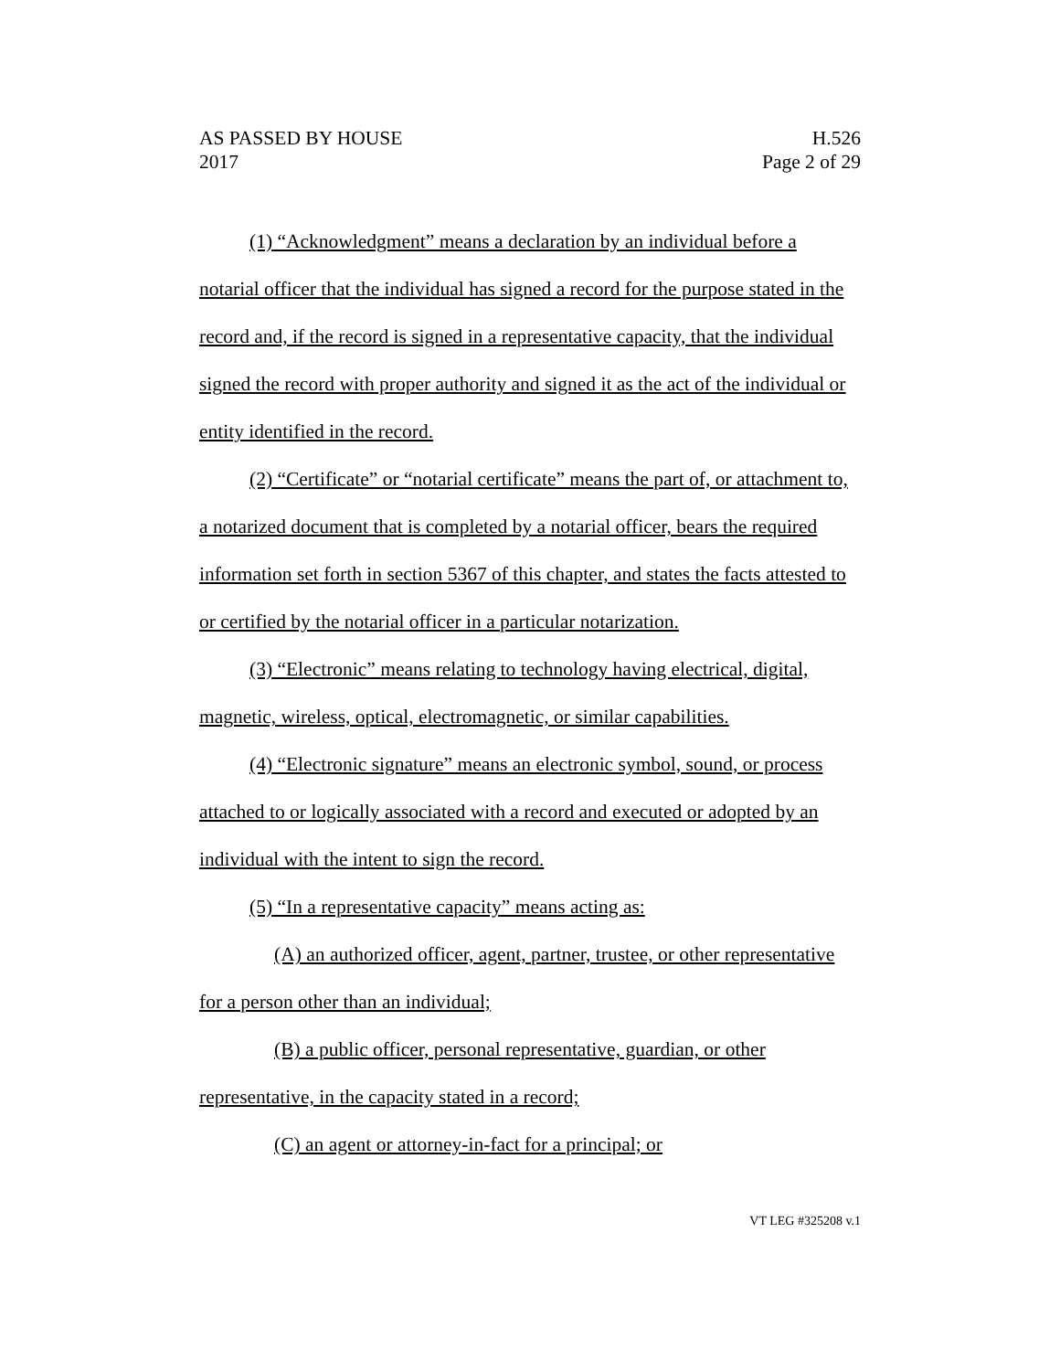AS PASSED BY HOUSE H.526
2017 Page 2 of 29
(1) “Acknowledgment” means a declaration by an individual before a notarial officer that the individual has signed a record for the purpose stated in the record and, if the record is signed in a representative capacity, that the individual signed the record with proper authority and signed it as the act of the individual or entity identified in the record.
(2) “Certificate” or “notarial certificate” means the part of, or attachment to, a notarized document that is completed by a notarial officer, bears the required information set forth in section 5367 of this chapter, and states the facts attested to or certified by the notarial officer in a particular notarization.
(3) “Electronic” means relating to technology having electrical, digital, magnetic, wireless, optical, electromagnetic, or similar capabilities.
(4) “Electronic signature” means an electronic symbol, sound, or process attached to or logically associated with a record and executed or adopted by an individual with the intent to sign the record.
(5) “In a representative capacity” means acting as:
(A) an authorized officer, agent, partner, trustee, or other representative for a person other than an individual;
(B) a public officer, personal representative, guardian, or other representative, in the capacity stated in a record;
(C) an agent or attorney-in-fact for a principal; or
VT LEG #325208 v.1